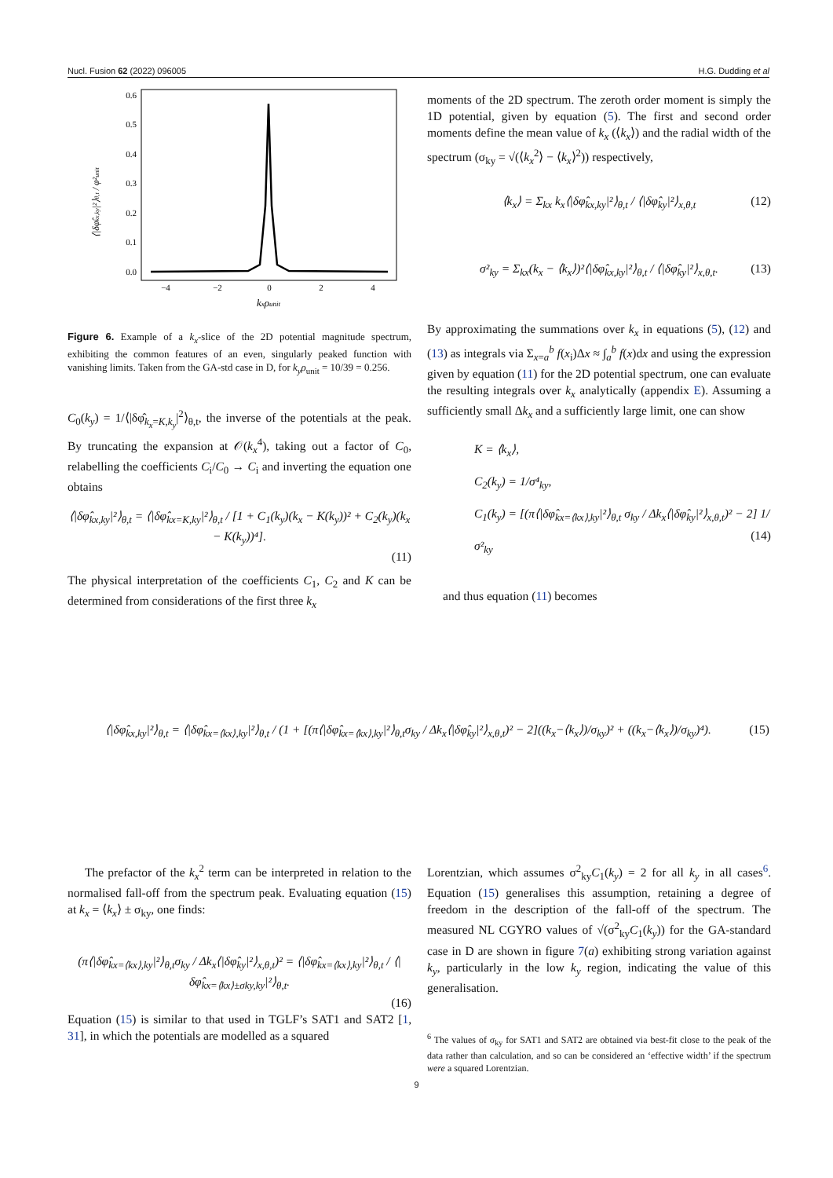Nucl. Fusion 62 (2022) 096005 H.G. Dudding et al
0.6
0.5
0.4
0.3
0.2
0.1
0.0
−4
−2
0
2
4
kxρunit
⟨|δφ̂kx,ky|²⟩θ,t / φ²unit
Figure 6. Example of a k<sub>x</sub>-slice of the 2D potential magnitude spectrum, exhibiting the common features of an even, singularly peaked function with vanishing limits. Taken from the GA-std case in D, for k<sub>y</sub>ρ<sub>unit</sub> = 10/39 = 0.256.
C<sub>0</sub>(k<sub>y</sub>) = 1/⟨|δφ̂<sub>k<sub>x</sub>=K,k<sub>y</sub></sub>|<sup>2</sup>⟩<sub>θ,t</sub>, the inverse of the potentials at the peak. By truncating the expansion at 𝒪(k<sub>x</sub><sup>4</sup>), taking out a factor of C<sub>0</sub>, relabelling the coefficients C<sub>i</sub>/C<sub>0</sub> → C<sub>i</sub> and inverting the equation one obtains
⟨|δφ̂<sub>kx,ky</sub>|²⟩<sub>θ,t</sub> = ⟨|δφ̂<sub>kx=K,ky</sub>|²⟩<sub>θ,t</sub> / [1 + C<sub>1</sub>(k<sub>y</sub>)(k<sub>x</sub> − K(k<sub>y</sub>))² + C<sub>2</sub>(k<sub>y</sub>)(k<sub>x</sub> − K(k<sub>y</sub>))⁴].
(11)
The physical interpretation of the coefficients C<sub>1</sub>, C<sub>2</sub> and K can be determined from considerations of the first three k<sub>x</sub>
moments of the 2D spectrum. The zeroth order moment is simply the 1D potential, given by equation (5). The first and second order moments define the mean value of k<sub>x</sub> (⟨k<sub>x</sub>⟩) and the radial width of the spectrum (σ<sub>ky</sub> = √(⟨k<sub>x</sub><sup>2</sup>⟩ − ⟨k<sub>x</sub>⟩<sup>2</sup>)) respectively,
⟨k<sub>x</sub>⟩ = Σ<sub>kx</sub> k<sub>x</sub>⟨|δφ̂<sub>kx,ky</sub>|²⟩<sub>θ,t</sub> / ⟨|δφ̂<sub>ky</sub>|²⟩<sub>x,θ,t</sub> (12)
σ²<sub>ky</sub> = Σ<sub>kx</sub>(k<sub>x</sub> − ⟨k<sub>x</sub>⟩)²⟨|δφ̂<sub>kx,ky</sub>|²⟩<sub>θ,t</sub> / ⟨|δφ̂<sub>ky</sub>|²⟩<sub>x,θ,t</sub>. (13)
By approximating the summations over k<sub>x</sub> in equations (5), (12) and (13) as integrals via Σ<sub>x=a</sub><sup>b</sup> f(x<sub>i</sub>)Δx ≈ ∫<sub>a</sub><sup>b</sup> f(x)dx and using the expression given by equation (11) for the 2D potential spectrum, one can evaluate the resulting integrals over k<sub>x</sub> analytically (appendix E). Assuming a sufficiently small Δk<sub>x</sub> and a sufficiently large limit, one can show
K = ⟨k<sub>x</sub>⟩,
C<sub>2</sub>(k<sub>y</sub>) = 1/σ⁴<sub>ky</sub>,
C<sub>1</sub>(k<sub>y</sub>) = [(π⟨|δφ̂<sub>kx=⟨kx⟩,ky</sub>|²⟩<sub>θ,t</sub> σ<sub>ky</sub> / Δk<sub>x</sub>⟨|δφ̂<sub>ky</sub>|²⟩<sub>x,θ,t</sub>)² − 2] 1/σ²<sub>ky</sub>
(14)
and thus equation (11) becomes
⟨|δφ̂<sub>kx,ky</sub>|²⟩<sub>θ,t</sub> = ⟨|δφ̂<sub>kx=⟨kx⟩,ky</sub>|²⟩<sub>θ,t</sub> / (1 + [(π⟨|δφ̂<sub>kx=⟨kx⟩,ky</sub>|²⟩<sub>θ,t</sub>σ<sub>ky</sub> / Δk<sub>x</sub>⟨|δφ̂<sub>ky</sub>|²⟩<sub>x,θ,t</sub>)² − 2]((k<sub>x</sub>−⟨k<sub>x</sub>⟩)/σ<sub>ky</sub>)² + ((k<sub>x</sub>−⟨k<sub>x</sub>⟩)/σ<sub>ky</sub>)⁴). (15)
The prefactor of the k<sub>x</sub><sup>2</sup> term can be interpreted in relation to the normalised fall-off from the spectrum peak. Evaluating equation (15) at k<sub>x</sub> = ⟨k<sub>x</sub>⟩ ± σ<sub>ky</sub>, one finds:
(π⟨|δφ̂<sub>kx=⟨kx⟩,ky</sub>|²⟩<sub>θ,t</sub>σ<sub>ky</sub> / Δk<sub>x</sub>⟨|δφ̂<sub>ky</sub>|²⟩<sub>x,θ,t</sub>)² = ⟨|δφ̂<sub>kx=⟨kx⟩,ky</sub>|²⟩<sub>θ,t</sub> / ⟨|δφ̂<sub>kx=⟨kx⟩±σky,ky</sub>|²⟩<sub>θ,t</sub>.
(16)
Equation (15) is similar to that used in TGLF’s SAT1 and SAT2 [1, 31], in which the potentials are modelled as a squared
Lorentzian, which assumes σ<sup>2</sup><sub>ky</sub>C<sub>1</sub>(k<sub>y</sub>) = 2 for all k<sub>y</sub> in all cases<sup>6</sup>. Equation (15) generalises this assumption, retaining a degree of freedom in the description of the fall-off of the spectrum. The measured NL CGYRO values of √(σ<sup>2</sup><sub>ky</sub>C<sub>1</sub>(k<sub>y</sub>)) for the GA-standard case in D are shown in figure 7(a) exhibiting strong variation against k<sub>y</sub>, particularly in the low k<sub>y</sub> region, indicating the value of this generalisation.
<sup>6</sup> The values of σ<sub>ky</sub> for SAT1 and SAT2 are obtained via best-fit close to the peak of the data rather than calculation, and so can be considered an ‘effective width’ if the spectrum were a squared Lorentzian.
9